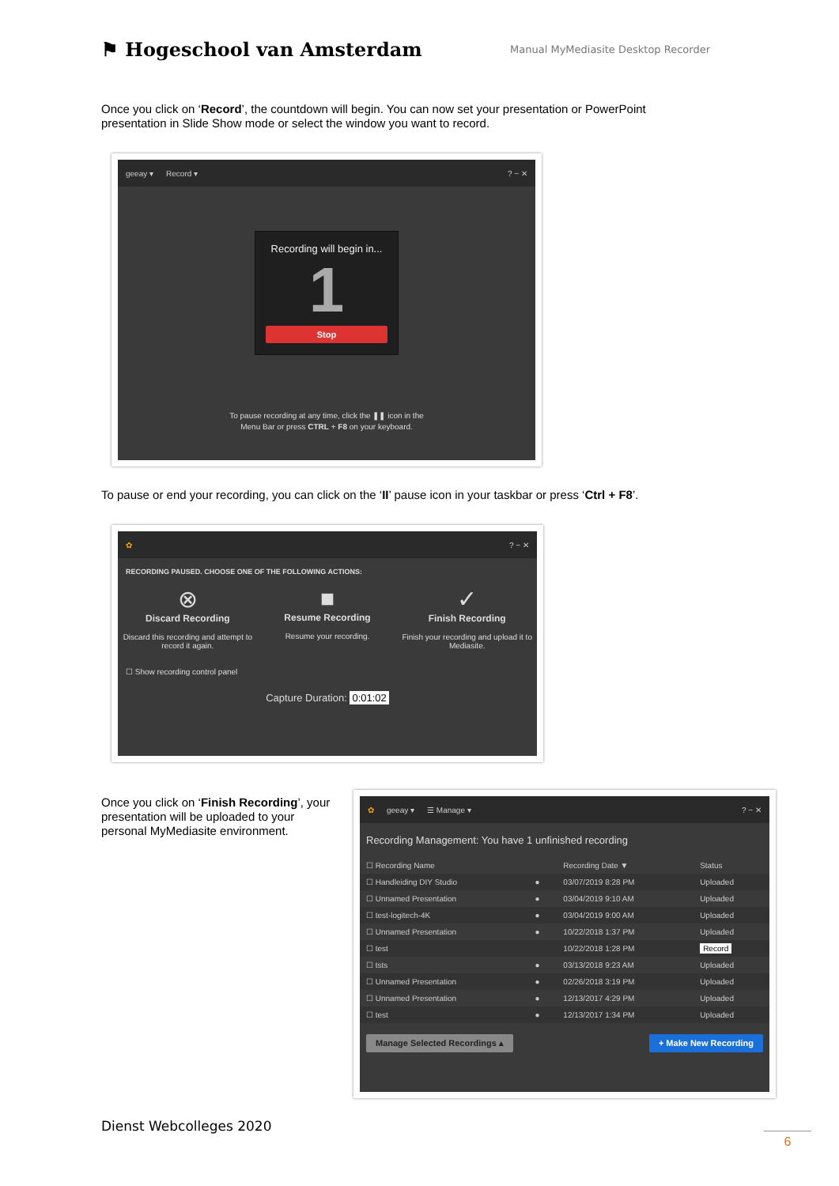⚑ Hogeschool van Amsterdam
Manual MyMediasite Desktop Recorder
Once you click on ‘Record’, the countdown will begin. You can now set your presentation or PowerPoint presentation in Slide Show mode or select the window you want to record.
geeay ▾ Record ▾? − ✕
Recording will begin in...
1
Stop
To pause recording at any time, click the ❚❚ icon in the
Menu Bar or press CTRL + F8 on your keyboard.
To pause or end your recording, you can click on the ‘II’ pause icon in your taskbar or press ‘Ctrl + F8’.
✿? − ✕
RECORDING PAUSED. CHOOSE ONE OF THE FOLLOWING ACTIONS:
⊗
Discard Recording
Discard this recording and attempt to record it again.
■
Resume Recording
Resume your recording.
✓
Finish Recording
Finish your recording and upload it to Mediasite.
☐ Show recording control panel
Capture Duration: 0:01:02
Once you click on ‘Finish Recording’, your presentation will be uploaded to your personal MyMediasite environment.
✿ geeay ▾ ☰ Manage ▾? − ✕
Recording Management: You have 1 unfinished recording
| ☐ Recording Name | | Recording Date ▼ | Status |
| --- | --- | --- | --- |
| ☐ Handleiding DIY Studio | ● | 03/07/2019 8:28 PM | Uploaded |
| ☐ Unnamed Presentation | ● | 03/04/2019 9:10 AM | Uploaded |
| ☐ test-logitech-4K | ● | 03/04/2019 9:00 AM | Uploaded |
| ☐ Unnamed Presentation | ● | 10/22/2018 1:37 PM | Uploaded |
| ☐ test | | 10/22/2018 1:28 PM | Record |
| ☐ tsts | ● | 03/13/2018 9:23 AM | Uploaded |
| ☐ Unnamed Presentation | ● | 02/26/2018 3:19 PM | Uploaded |
| ☐ Unnamed Presentation | ● | 12/13/2017 4:29 PM | Uploaded |
| ☐ test | ● | 12/13/2017 1:34 PM | Uploaded |
Manage Selected Recordings ▴ + Make New Recording
Dienst Webcolleges 2020
6